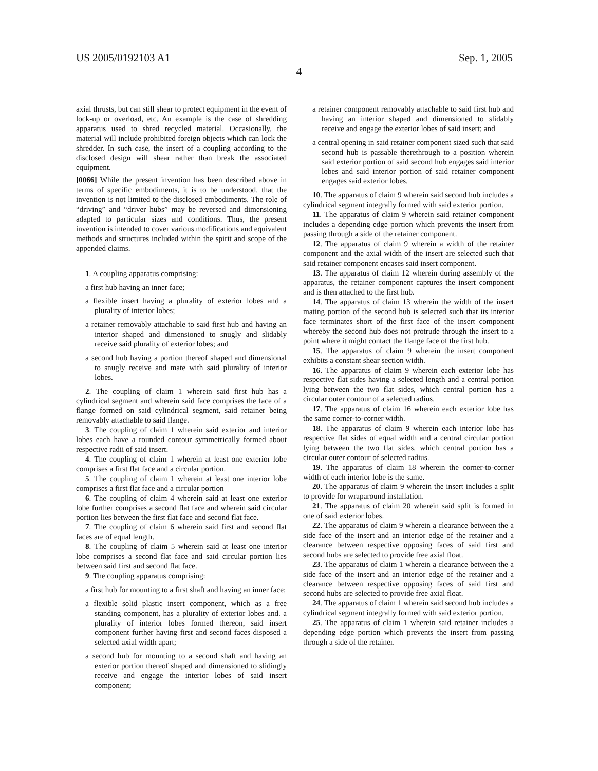US 2005/0192103 A1 Sep. 1, 2005
4
axial thrusts, but can still shear to protect equipment in the event of lock-up or overload, etc. An example is the case of shredding apparatus used to shred recycled material. Occasionally, the material will include prohibited foreign objects which can lock the shredder. In such case, the insert of a coupling according to the disclosed design will shear rather than break the associated equipment.
[0066] While the present invention has been described above in terms of specific embodiments, it is to be understood. that the invention is not limited to the disclosed embodiments. The role of “driving” and “driver hubs” may be reversed and dimensioning adapted to particular sizes and conditions. Thus, the present invention is intended to cover various modifications and equivalent methods and structures included within the spirit and scope of the appended claims.
1. A coupling apparatus comprising:
a first hub having an inner face;
a flexible insert having a plurality of exterior lobes and a plurality of interior lobes;
a retainer removably attachable to said first hub and having an interior shaped and dimensioned to snugly and slidably receive said plurality of exterior lobes; and
a second hub having a portion thereof shaped and dimensional to snugly receive and mate with said plurality of interior lobes.
2. The coupling of claim 1 wherein said first hub has a cylindrical segment and wherein said face comprises the face of a flange formed on said cylindrical segment, said retainer being removably attachable to said flange.
3. The coupling of claim 1 wherein said exterior and interior lobes each have a rounded contour symmetrically formed about respective radii of said insert.
4. The coupling of claim 1 wherein at least one exterior lobe comprises a first flat face and a circular portion.
5. The coupling of claim 1 wherein at least one interior lobe comprises a first flat face and a circular portion
6. The coupling of claim 4 wherein said at least one exterior lobe further comprises a second flat face and wherein said circular portion lies between the first flat face and second flat face.
7. The coupling of claim 6 wherein said first and second flat faces are of equal length.
8. The coupling of claim 5 wherein said at least one interior lobe comprises a second flat face and said circular portion lies between said first and second flat face.
9. The coupling apparatus comprising:
a first hub for mounting to a first shaft and having an inner face;
a flexible solid plastic insert component, which as a free standing component, has a plurality of exterior lobes and. a plurality of interior lobes formed thereon, said insert component further having first and second faces disposed a selected axial width apart;
a second hub for mounting to a second shaft and having an exterior portion thereof shaped and dimensioned to slidingly receive and engage the interior lobes of said insert component;
a retainer component removably attachable to said first hub and having an interior shaped and dimensioned to slidably receive and engage the exterior lobes of said insert; and
a central opening in said retainer component sized such that said second hub is passable therethrough to a position wherein said exterior portion of said second hub engages said interior lobes and said interior portion of said retainer component engages said exterior lobes.
10. The apparatus of claim 9 wherein said second hub includes a cylindrical segment integrally formed with said exterior portion.
11. The apparatus of claim 9 wherein said retainer component includes a depending edge portion which prevents the insert from passing through a side of the retainer component.
12. The apparatus of claim 9 wherein a width of the retainer component and the axial width of the insert are selected such that said retainer component encases said insert component.
13. The apparatus of claim 12 wherein during assembly of the apparatus, the retainer component captures the insert component and is then attached to the first hub.
14. The apparatus of claim 13 wherein the width of the insert mating portion of the second hub is selected such that its interior face terminates short of the first face of the insert component whereby the second hub does not protrude through the insert to a point where it might contact the flange face of the first hub.
15. The apparatus of claim 9 wherein the insert component exhibits a constant shear section width.
16. The apparatus of claim 9 wherein each exterior lobe has respective flat sides having a selected length and a central portion lying between the two flat sides, which central portion has a circular outer contour of a selected radius.
17. The apparatus of claim 16 wherein each exterior lobe has the same corner-to-corner width.
18. The apparatus of claim 9 wherein each interior lobe has respective flat sides of equal width and a central circular portion lying between the two flat sides, which central portion has a circular outer contour of selected radius.
19. The apparatus of claim 18 wherein the corner-to-corner width of each interior lobe is the same.
20. The apparatus of claim 9 wherein the insert includes a split to provide for wraparound installation.
21. The apparatus of claim 20 wherein said split is formed in one of said exterior lobes.
22. The apparatus of claim 9 wherein a clearance between the a side face of the insert and an interior edge of the retainer and a clearance between respective opposing faces of said first and second hubs are selected to provide free axial float.
23. The apparatus of claim 1 wherein a clearance between the a side face of the insert and an interior edge of the retainer and a clearance between respective opposing faces of said first and second hubs are selected to provide free axial float.
24. The apparatus of claim 1 wherein said second hub includes a cylindrical segment integrally formed with said exterior portion.
25. The apparatus of claim 1 wherein said retainer includes a depending edge portion which prevents the insert from passing through a side of the retainer.